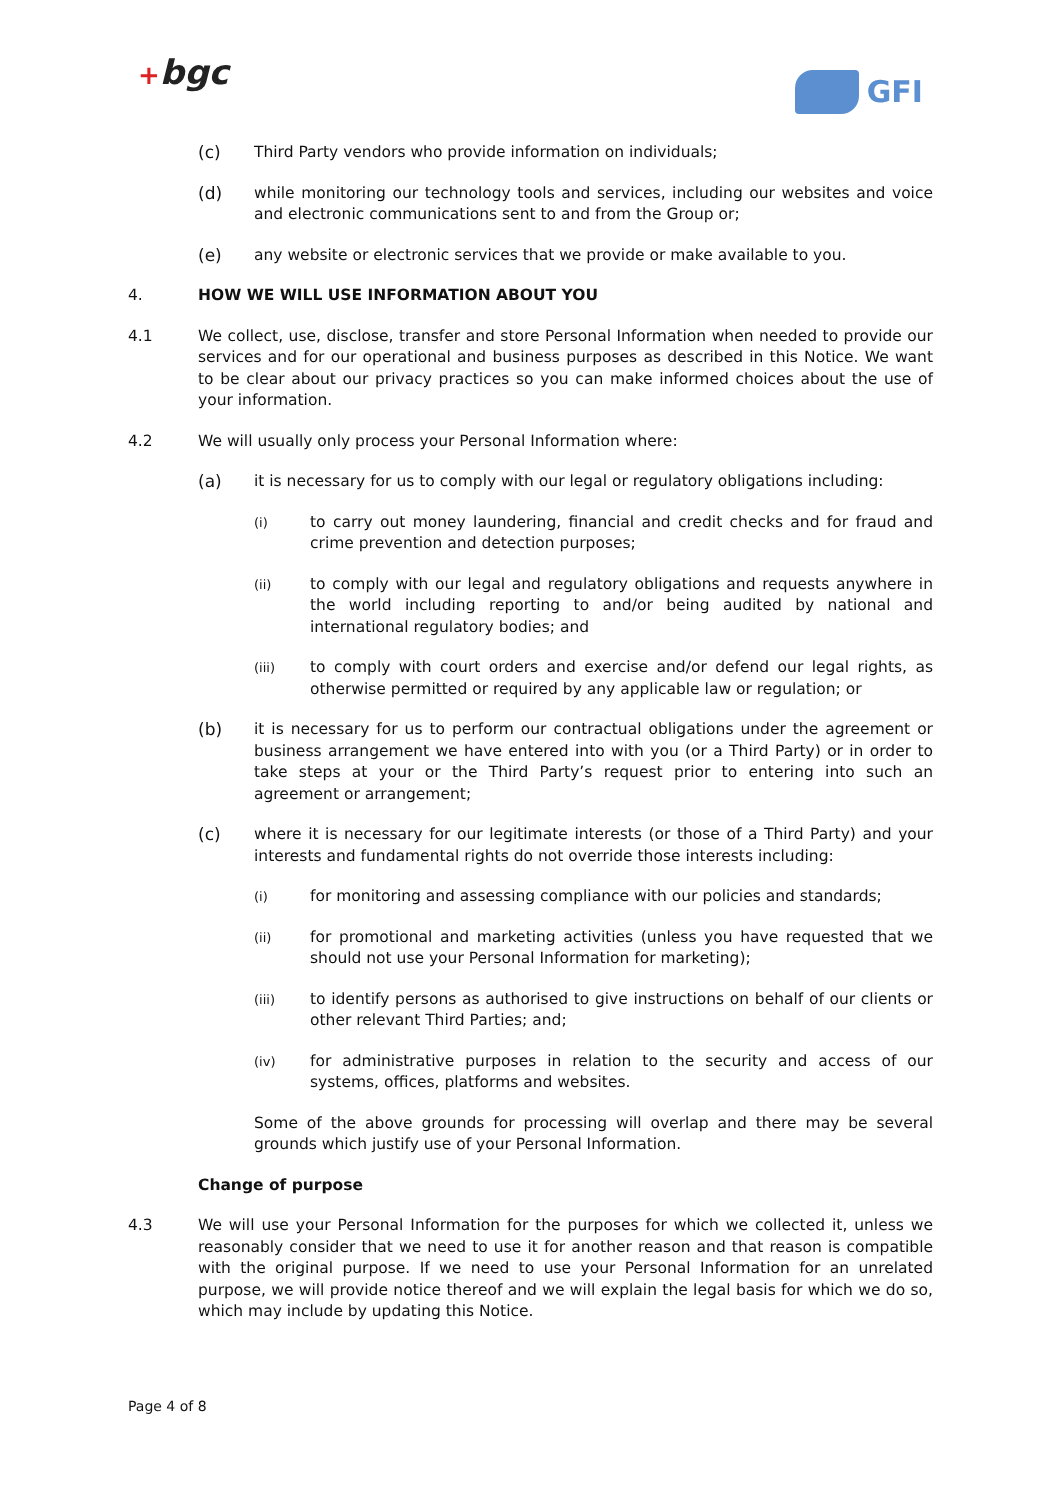+bgc GFI
(c) Third Party vendors who provide information on individuals;
(d) while monitoring our technology tools and services, including our websites and voice and electronic communications sent to and from the Group or;
(e) any website or electronic services that we provide or make available to you.
4. HOW WE WILL USE INFORMATION ABOUT YOU
4.1 We collect, use, disclose, transfer and store Personal Information when needed to provide our services and for our operational and business purposes as described in this Notice. We want to be clear about our privacy practices so you can make informed choices about the use of your information.
4.2 We will usually only process your Personal Information where:
(a) it is necessary for us to comply with our legal or regulatory obligations including:
(i)
to carry out money laundering, financial and credit checks and for fraud and crime prevention and detection purposes;
(ii)
to comply with our legal and regulatory obligations and requests anywhere in the world including reporting to and/or being audited by national and international regulatory bodies; and
(iii)
to comply with court orders and exercise and/or defend our legal rights, as otherwise permitted or required by any applicable law or regulation; or
(b) it is necessary for us to perform our contractual obligations under the agreement or business arrangement we have entered into with you (or a Third Party) or in order to take steps at your or the Third Party’s request prior to entering into such an agreement or arrangement;
(c) where it is necessary for our legitimate interests (or those of a Third Party) and your interests and fundamental rights do not override those interests including:
(i)
for monitoring and assessing compliance with our policies and standards;
(ii)
for promotional and marketing activities (unless you have requested that we should not use your Personal Information for marketing);
(iii)
to identify persons as authorised to give instructions on behalf of our clients or other relevant Third Parties; and;
(iv)
for administrative purposes in relation to the security and access of our systems, offices, platforms and websites.
Some of the above grounds for processing will overlap and there may be several grounds which justify use of your Personal Information.
Change of purpose
4.3 We will use your Personal Information for the purposes for which we collected it, unless we reasonably consider that we need to use it for another reason and that reason is compatible with the original purpose. If we need to use your Personal Information for an unrelated purpose, we will provide notice thereof and we will explain the legal basis for which we do so, which may include by updating this Notice.
Page 4 of 8